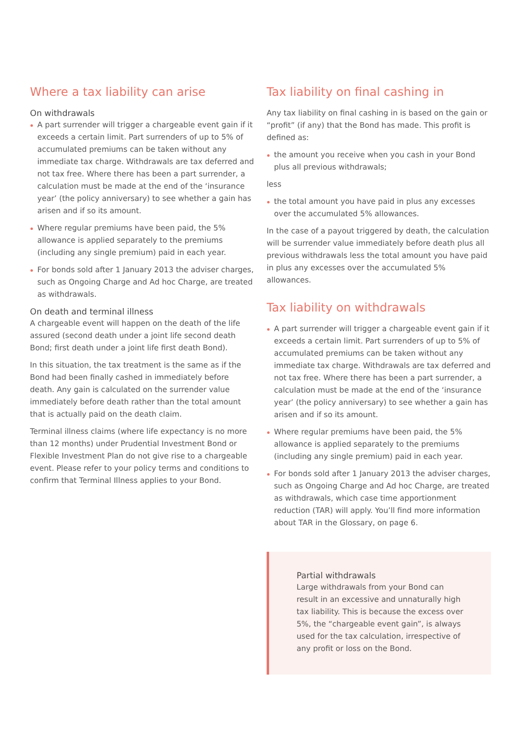Where a tax liability can arise
On withdrawals
A part surrender will trigger a chargeable event gain if it exceeds a certain limit. Part surrenders of up to 5% of accumulated premiums can be taken without any immediate tax charge. Withdrawals are tax deferred and not tax free. Where there has been a part surrender, a calculation must be made at the end of the ‘insurance year’ (the policy anniversary) to see whether a gain has arisen and if so its amount.
Where regular premiums have been paid, the 5% allowance is applied separately to the premiums (including any single premium) paid in each year.
For bonds sold after 1 January 2013 the adviser charges, such as Ongoing Charge and Ad hoc Charge, are treated as withdrawals.
On death and terminal illness
A chargeable event will happen on the death of the life assured (second death under a joint life second death Bond; first death under a joint life first death Bond).
In this situation, the tax treatment is the same as if the Bond had been finally cashed in immediately before death. Any gain is calculated on the surrender value immediately before death rather than the total amount that is actually paid on the death claim.
Terminal illness claims (where life expectancy is no more than 12 months) under Prudential Investment Bond or Flexible Investment Plan do not give rise to a chargeable event. Please refer to your policy terms and conditions to confirm that Terminal Illness applies to your Bond.
Tax liability on final cashing in
Any tax liability on final cashing in is based on the gain or “profit” (if any) that the Bond has made. This profit is defined as:
the amount you receive when you cash in your Bond plus all previous withdrawals;
less
the total amount you have paid in plus any excesses over the accumulated 5% allowances.
In the case of a payout triggered by death, the calculation will be surrender value immediately before death plus all previous withdrawals less the total amount you have paid in plus any excesses over the accumulated 5% allowances.
Tax liability on withdrawals
A part surrender will trigger a chargeable event gain if it exceeds a certain limit. Part surrenders of up to 5% of accumulated premiums can be taken without any immediate tax charge. Withdrawals are tax deferred and not tax free. Where there has been a part surrender, a calculation must be made at the end of the ‘insurance year’ (the policy anniversary) to see whether a gain has arisen and if so its amount.
Where regular premiums have been paid, the 5% allowance is applied separately to the premiums (including any single premium) paid in each year.
For bonds sold after 1 January 2013 the adviser charges, such as Ongoing Charge and Ad hoc Charge, are treated as withdrawals, which case time apportionment reduction (TAR) will apply. You’ll find more information about TAR in the Glossary, on page 6.
Partial withdrawals
Large withdrawals from your Bond can result in an excessive and unnaturally high tax liability. This is because the excess over 5%, the “chargeable event gain”, is always used for the tax calculation, irrespective of any profit or loss on the Bond.